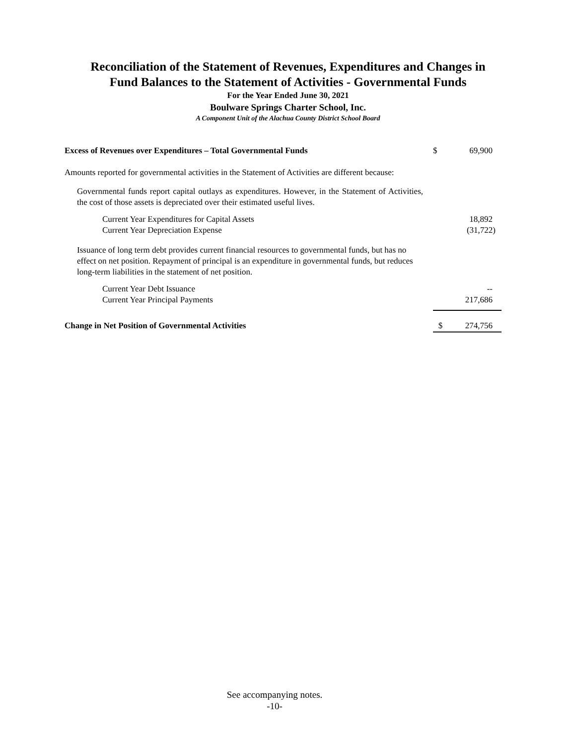Reconciliation of the Statement of Revenues, Expenditures and Changes in
Fund Balances to the Statement of Activities - Governmental Funds
For the Year Ended June 30, 2021
Boulware Springs Charter School, Inc.
A Component Unit of the Alachua County District School Board
| Excess of Revenues over Expenditures – Total Governmental Funds | $ | 69,900 |
| Amounts reported for governmental activities in the Statement of Activities are different because: | | |
| Governmental funds report capital outlays as expenditures. However, in the Statement of Activities, the cost of those assets is depreciated over their estimated useful lives. | | |
| Current Year Expenditures for Capital Assets | | 18,892 |
| Current Year Depreciation Expense | | (31,722) |
| Issuance of long term debt provides current financial resources to governmental funds, but has no effect on net position. Repayment of principal is an expenditure in governmental funds, but reduces long-term liabilities in the statement of net position. | | |
| Current Year Debt Issuance | | -- |
| Current Year Principal Payments | | 217,686 |
| Change in Net Position of Governmental Activities | $ | 274,756 |
See accompanying notes.
-10-